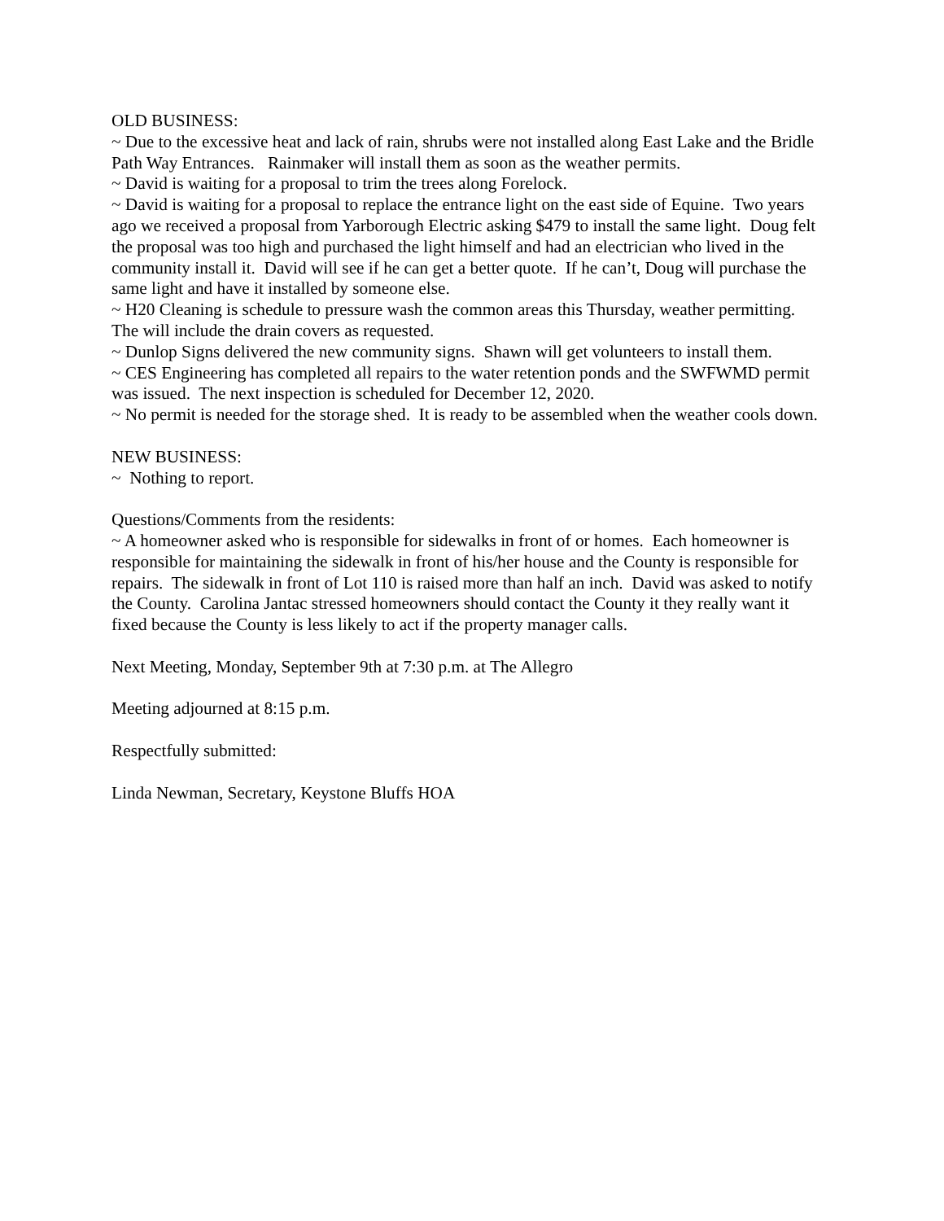OLD BUSINESS:
~ Due to the excessive heat and lack of rain, shrubs were not installed along East Lake and the Bridle Path Way Entrances. Rainmaker will install them as soon as the weather permits.
~ David is waiting for a proposal to trim the trees along Forelock.
~ David is waiting for a proposal to replace the entrance light on the east side of Equine. Two years ago we received a proposal from Yarborough Electric asking $479 to install the same light. Doug felt the proposal was too high and purchased the light himself and had an electrician who lived in the community install it. David will see if he can get a better quote. If he can’t, Doug will purchase the same light and have it installed by someone else.
~ H20 Cleaning is schedule to pressure wash the common areas this Thursday, weather permitting. The will include the drain covers as requested.
~ Dunlop Signs delivered the new community signs. Shawn will get volunteers to install them.
~ CES Engineering has completed all repairs to the water retention ponds and the SWFWMD permit was issued. The next inspection is scheduled for December 12, 2020.
~ No permit is needed for the storage shed. It is ready to be assembled when the weather cools down.
NEW BUSINESS:
~ Nothing to report.
Questions/Comments from the residents:
~ A homeowner asked who is responsible for sidewalks in front of or homes. Each homeowner is responsible for maintaining the sidewalk in front of his/her house and the County is responsible for repairs. The sidewalk in front of Lot 110 is raised more than half an inch. David was asked to notify the County. Carolina Jantac stressed homeowners should contact the County it they really want it fixed because the County is less likely to act if the property manager calls.
Next Meeting, Monday, September 9th at 7:30 p.m. at The Allegro
Meeting adjourned at 8:15 p.m.
Respectfully submitted:
Linda Newman, Secretary, Keystone Bluffs HOA